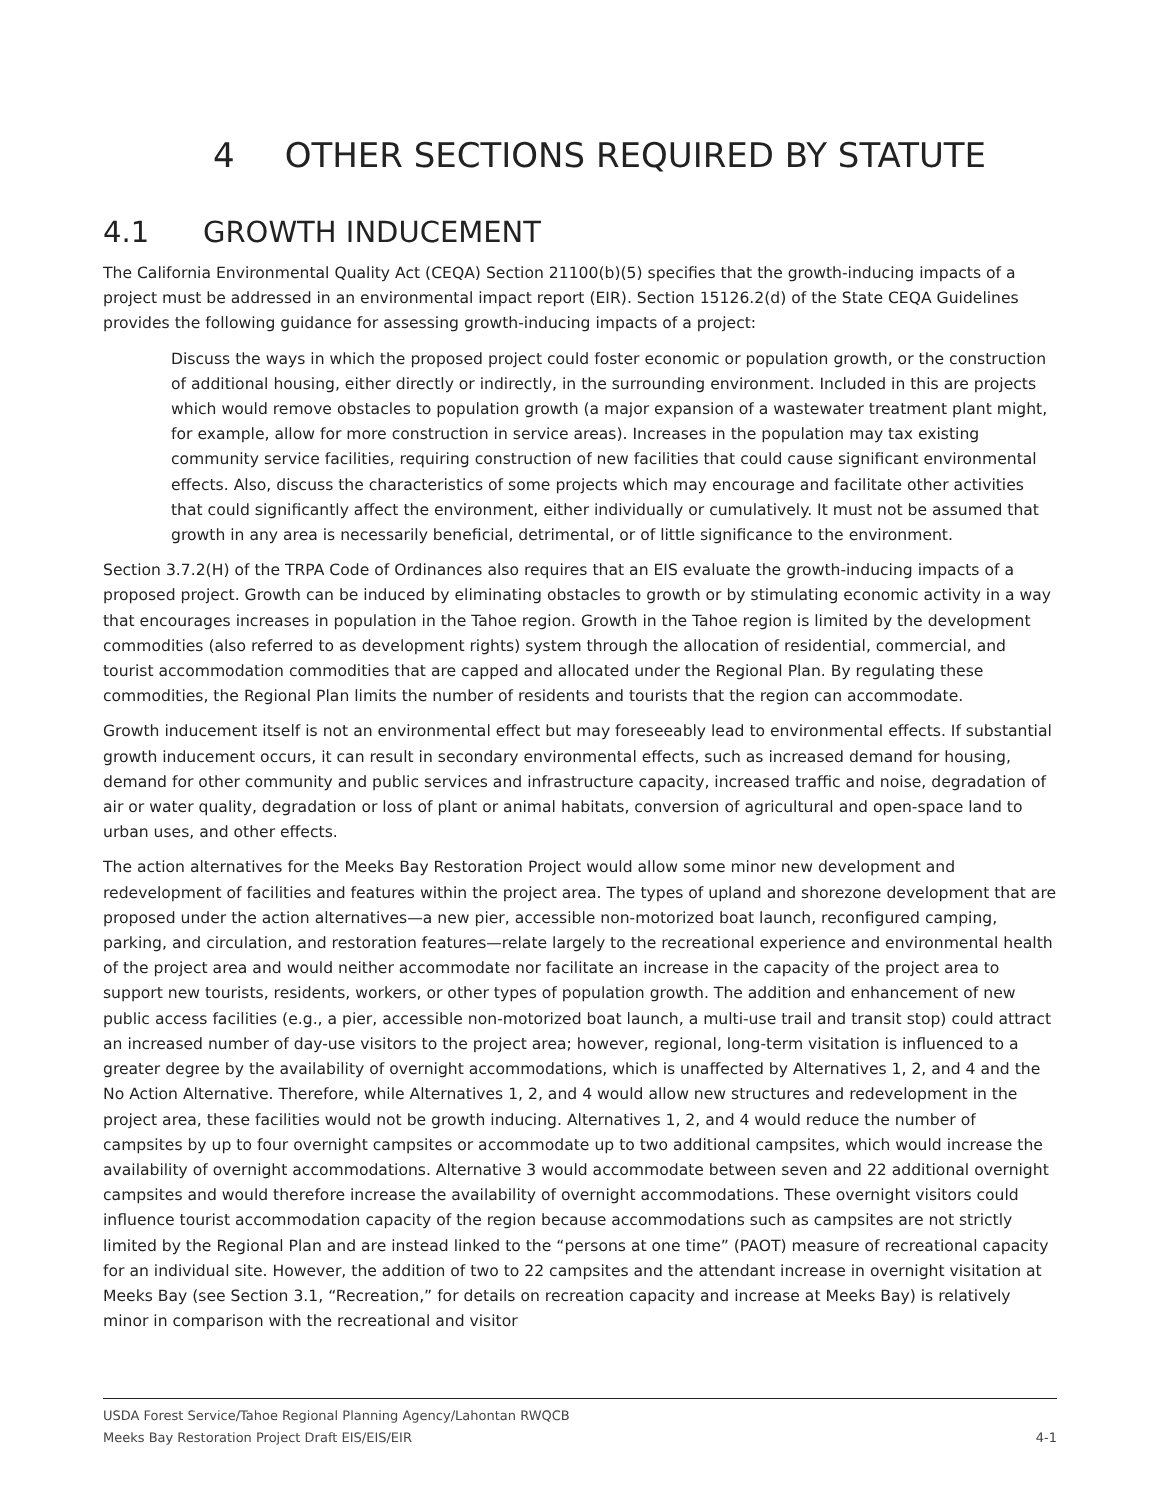4 OTHER SECTIONS REQUIRED BY STATUTE
4.1 GROWTH INDUCEMENT
The California Environmental Quality Act (CEQA) Section 21100(b)(5) specifies that the growth-inducing impacts of a project must be addressed in an environmental impact report (EIR). Section 15126.2(d) of the State CEQA Guidelines provides the following guidance for assessing growth-inducing impacts of a project:
Discuss the ways in which the proposed project could foster economic or population growth, or the construction of additional housing, either directly or indirectly, in the surrounding environment. Included in this are projects which would remove obstacles to population growth (a major expansion of a wastewater treatment plant might, for example, allow for more construction in service areas). Increases in the population may tax existing community service facilities, requiring construction of new facilities that could cause significant environmental effects. Also, discuss the characteristics of some projects which may encourage and facilitate other activities that could significantly affect the environment, either individually or cumulatively. It must not be assumed that growth in any area is necessarily beneficial, detrimental, or of little significance to the environment.
Section 3.7.2(H) of the TRPA Code of Ordinances also requires that an EIS evaluate the growth-inducing impacts of a proposed project. Growth can be induced by eliminating obstacles to growth or by stimulating economic activity in a way that encourages increases in population in the Tahoe region. Growth in the Tahoe region is limited by the development commodities (also referred to as development rights) system through the allocation of residential, commercial, and tourist accommodation commodities that are capped and allocated under the Regional Plan. By regulating these commodities, the Regional Plan limits the number of residents and tourists that the region can accommodate.
Growth inducement itself is not an environmental effect but may foreseeably lead to environmental effects. If substantial growth inducement occurs, it can result in secondary environmental effects, such as increased demand for housing, demand for other community and public services and infrastructure capacity, increased traffic and noise, degradation of air or water quality, degradation or loss of plant or animal habitats, conversion of agricultural and open-space land to urban uses, and other effects.
The action alternatives for the Meeks Bay Restoration Project would allow some minor new development and redevelopment of facilities and features within the project area. The types of upland and shorezone development that are proposed under the action alternatives—a new pier, accessible non-motorized boat launch, reconfigured camping, parking, and circulation, and restoration features—relate largely to the recreational experience and environmental health of the project area and would neither accommodate nor facilitate an increase in the capacity of the project area to support new tourists, residents, workers, or other types of population growth. The addition and enhancement of new public access facilities (e.g., a pier, accessible non-motorized boat launch, a multi-use trail and transit stop) could attract an increased number of day-use visitors to the project area; however, regional, long-term visitation is influenced to a greater degree by the availability of overnight accommodations, which is unaffected by Alternatives 1, 2, and 4 and the No Action Alternative. Therefore, while Alternatives 1, 2, and 4 would allow new structures and redevelopment in the project area, these facilities would not be growth inducing. Alternatives 1, 2, and 4 would reduce the number of campsites by up to four overnight campsites or accommodate up to two additional campsites, which would increase the availability of overnight accommodations. Alternative 3 would accommodate between seven and 22 additional overnight campsites and would therefore increase the availability of overnight accommodations. These overnight visitors could influence tourist accommodation capacity of the region because accommodations such as campsites are not strictly limited by the Regional Plan and are instead linked to the “persons at one time” (PAOT) measure of recreational capacity for an individual site. However, the addition of two to 22 campsites and the attendant increase in overnight visitation at Meeks Bay (see Section 3.1, “Recreation,” for details on recreation capacity and increase at Meeks Bay) is relatively minor in comparison with the recreational and visitor
USDA Forest Service/Tahoe Regional Planning Agency/Lahontan RWQCB
Meeks Bay Restoration Project Draft EIS/EIS/EIR 4-1